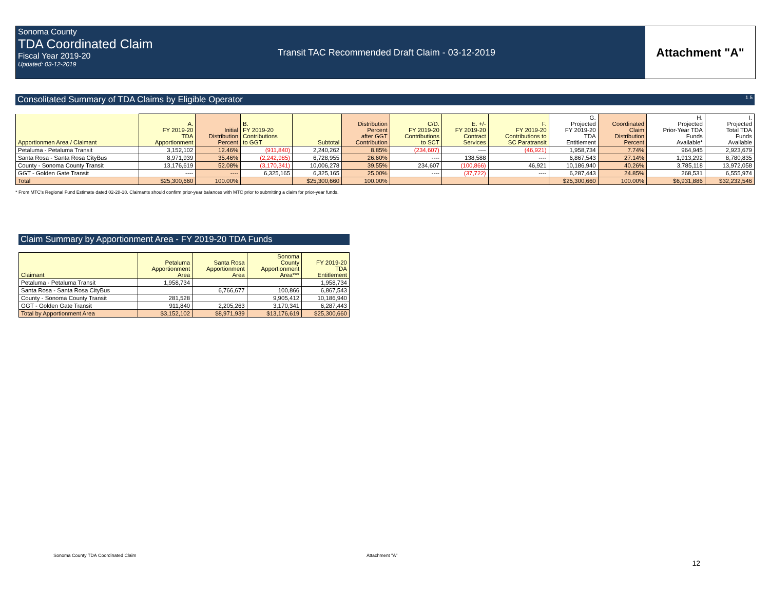Sonoma County
TDA Coordinated Claim
Fiscal Year 2019-20
Updated: 03-12-2019
Transit TAC Recommended Draft Claim - 03-12-2019
Attachment "A"
Consolitated Summary of TDA Claims by Eligible Operator 1.5
| Apportionmen Area / Claimant | A. FY 2019-20 TDA Apportionment | Initial Distribution Percent | B. FY 2019-20 Contributions to GGT | Subtotal | Distribution Percent after GGT Contribution | C/D. FY 2019-20 Contributions to SCT | E. +/- FY 2019-20 Contract Services | F. FY 2019-20 Contributions to SC Paratransit | G. Projected FY 2019-20 TDA Entitlement | Coordinated Claim Distribution Percent | H. Projected Prior-Year TDA Funds Available* | I. Projected Total TDA Funds Available |
| --- | --- | --- | --- | --- | --- | --- | --- | --- | --- | --- | --- | --- |
| Petaluma - Petaluma Transit | 3,152,102 | 12.46% | (911,840) | 2,240,262 | 8.85% | (234,607) | ---- | (46,921) | 1,958,734 | 7.74% | 964,945 | 2,923,679 |
| Santa Rosa - Santa Rosa CityBus | 8,971,939 | 35.46% | (2,242,985) | 6,728,955 | 26.60% | ---- | 138,588 | ---- | 6,867,543 | 27.14% | 1,913,292 | 8,780,835 |
| County - Sonoma County Transit | 13,176,619 | 52.08% | (3,170,341) | 10,006,278 | 39.55% | 234,607 | (100,866) | 46,921 | 10,186,940 | 40.26% | 3,785,118 | 13,972,058 |
| GGT - Golden Gate Transit | ---- | ---- | 6,325,165 | 6,325,165 | 25.00% | ---- | (37,722) | ---- | 6,287,443 | 24.85% | 268,531 | 6,555,974 |
| Total | $25,300,660 | 100.00% | | $25,300,660 | 100.00% | | | | $25,300,660 | 100.00% | $6,931,886 | $32,232,546 |
* From MTC's Regional Fund Estimate dated 02-28-18. Claimants should confirm prior-year balances with MTC prior to submitting a claim for prior-year funds.
Claim Summary by Apportionment Area - FY 2019-20 TDA Funds
| Claimant | Petaluma Apportionment Area | Santa Rosa Apportionment Area | Sonoma County Apportionment Area*** | FY 2019-20 TDA Entitlement |
| --- | --- | --- | --- | --- |
| Petaluma - Petaluma Transit | 1,958,734 | | | 1,958,734 |
| Santa Rosa - Santa Rosa CityBus | | 6,766,677 | 100,866 | 6,867,543 |
| County - Sonoma County Transit | 281,528 | | 9,905,412 | 10,186,940 |
| GGT - Golden Gate Transit | 911,840 | 2,205,263 | 3,170,341 | 6,287,443 |
| Total by Apportionment Area | $3,152,102 | $8,971,939 | $13,176,619 | $25,300,660 |
Sonoma County TDA Coordinated Claim Attachment "A" 12